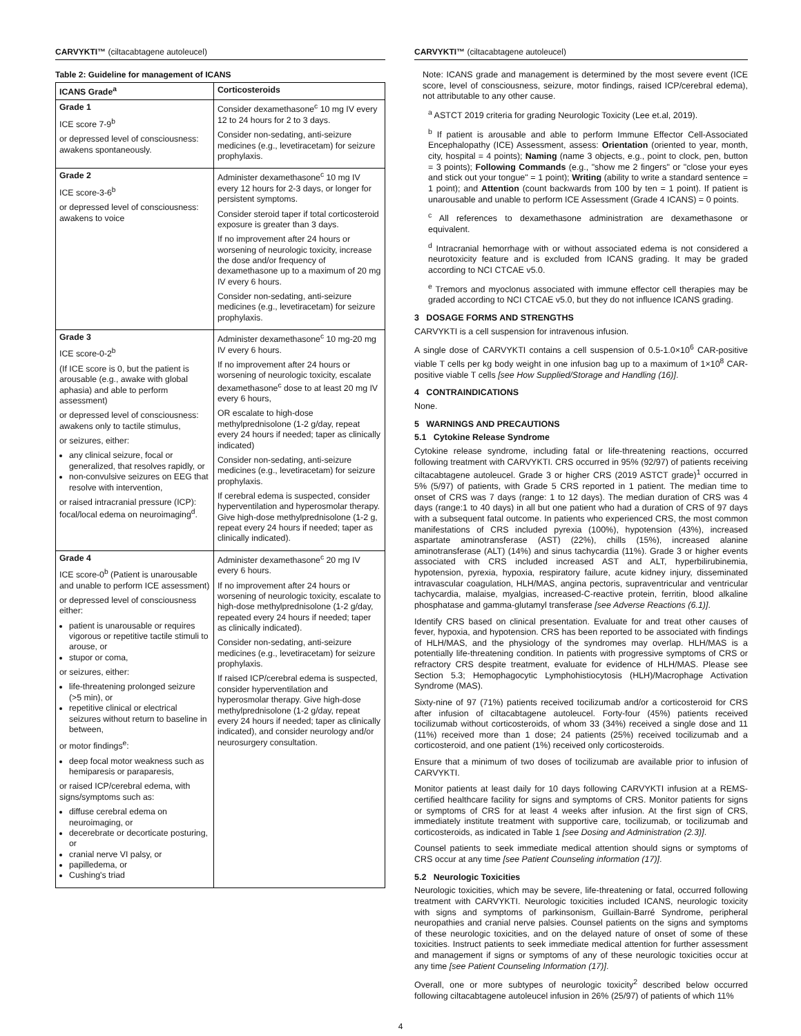CARVYKTI™ (ciltacabtagene autoleucel)
Table 2: Guideline for management of ICANS
| ICANS Grade<sup>a</sup> | Corticosteroids |
| --- | --- |
| Grade 1 ICE score 7-9<sup>b</sup> or depressed level of consciousness: awakens spontaneously. | Consider dexamethasone<sup>c</sup> 10 mg IV every 12 to 24 hours for 2 to 3 days. Consider non-sedating, anti-seizure medicines (e.g., levetiracetam) for seizure prophylaxis. |
| Grade 2 ICE score-3-6<sup>b</sup> or depressed level of consciousness: awakens to voice | Administer dexamethasone<sup>c</sup> 10 mg IV every 12 hours for 2-3 days, or longer for persistent symptoms. Consider steroid taper if total corticosteroid exposure is greater than 3 days. If no improvement after 24 hours or worsening of neurologic toxicity, increase the dose and/or frequency of dexamethasone up to a maximum of 20 mg IV every 6 hours. Consider non-sedating, anti-seizure medicines (e.g., levetiracetam) for seizure prophylaxis. |
| Grade 3 ICE score-0-2<sup>b</sup> (If ICE score is 0, but the patient is arousable (e.g., awake with global aphasia) and able to perform assessment) or depressed level of consciousness: awakens only to tactile stimulus, or seizures, either: any clinical seizure, focal or generalized, that resolves rapidly, or non-convulsive seizures on EEG that resolve with intervention, or raised intracranial pressure (ICP): focal/local edema on neuroimaging<sup>d</sup>. | Administer dexamethasone<sup>c</sup> 10 mg-20 mg IV every 6 hours. If no improvement after 24 hours or worsening of neurologic toxicity, escalate dexamethasone<sup>c</sup> dose to at least 20 mg IV every 6 hours, OR escalate to high-dose methylprednisolone (1-2 g/day, repeat every 24 hours if needed; taper as clinically indicated) Consider non-sedating, anti-seizure medicines (e.g., levetiracetam) for seizure prophylaxis. If cerebral edema is suspected, consider hyperventilation and hyperosmolar therapy. Give high-dose methylprednisolone (1-2 g, repeat every 24 hours if needed; taper as clinically indicated). |
| Grade 4 ICE score-0<sup>b</sup> (Patient is unarousable and unable to perform ICE assessment) or depressed level of consciousness either: patient is unarousable or requires vigorous or repetitive tactile stimuli to arouse, or stupor or coma, or seizures, either: life-threatening prolonged seizure (>5 min), or repetitive clinical or electrical seizures without return to baseline in between, or motor findings<sup>e</sup>: deep focal motor weakness such as hemiparesis or paraparesis, or raised ICP/cerebral edema, with signs/symptoms such as: diffuse cerebral edema on neuroimaging, or decerebrate or decorticate posturing, or cranial nerve VI palsy, or papilledema, or Cushing's triad | Administer dexamethasone<sup>c</sup> 20 mg IV every 6 hours. If no improvement after 24 hours or worsening of neurologic toxicity, escalate to high-dose methylprednisolone (1-2 g/day, repeated every 24 hours if needed; taper as clinically indicated). Consider non-sedating, anti-seizure medicines (e.g., levetiracetam) for seizure prophylaxis. If raised ICP/cerebral edema is suspected, consider hyperventilation and hyperosmolar therapy. Give high-dose methylprednisolone (1-2 g/day, repeat every 24 hours if needed; taper as clinically indicated), and consider neurology and/or neurosurgery consultation. |
CARVYKTI™ (ciltacabtagene autoleucel)
Note: ICANS grade and management is determined by the most severe event (ICE score, level of consciousness, seizure, motor findings, raised ICP/cerebral edema), not attributable to any other cause.
<sup>a</sup> ASTCT 2019 criteria for grading Neurologic Toxicity (Lee et.al, 2019).
<sup>b</sup> If patient is arousable and able to perform Immune Effector Cell-Associated Encephalopathy (ICE) Assessment, assess: Orientation (oriented to year, month, city, hospital = 4 points); Naming (name 3 objects, e.g., point to clock, pen, button = 3 points); Following Commands (e.g., "show me 2 fingers" or "close your eyes and stick out your tongue" = 1 point); Writing (ability to write a standard sentence = 1 point); and Attention (count backwards from 100 by ten = 1 point). If patient is unarousable and unable to perform ICE Assessment (Grade 4 ICANS) = 0 points.
<sup>c</sup> All references to dexamethasone administration are dexamethasone or equivalent.
<sup>d</sup> Intracranial hemorrhage with or without associated edema is not considered a neurotoxicity feature and is excluded from ICANS grading. It may be graded according to NCI CTCAE v5.0.
<sup>e</sup> Tremors and myoclonus associated with immune effector cell therapies may be graded according to NCI CTCAE v5.0, but they do not influence ICANS grading.
3 DOSAGE FORMS AND STRENGTHS
CARVYKTI is a cell suspension for intravenous infusion.
A single dose of CARVYKTI contains a cell suspension of 0.5-1.0×10<sup>6</sup> CAR-positive viable T cells per kg body weight in one infusion bag up to a maximum of 1×10<sup>8</sup> CAR-positive viable T cells [see How Supplied/Storage and Handling (16)].
4 CONTRAINDICATIONS
None.
5 WARNINGS AND PRECAUTIONS
5.1 Cytokine Release Syndrome
Cytokine release syndrome, including fatal or life-threatening reactions, occurred following treatment with CARVYKTI. CRS occurred in 95% (92/97) of patients receiving ciltacabtagene autoleucel. Grade 3 or higher CRS (2019 ASTCT grade)<sup>1</sup> occurred in 5% (5/97) of patients, with Grade 5 CRS reported in 1 patient. The median time to onset of CRS was 7 days (range: 1 to 12 days). The median duration of CRS was 4 days (range:1 to 40 days) in all but one patient who had a duration of CRS of 97 days with a subsequent fatal outcome. In patients who experienced CRS, the most common manifestations of CRS included pyrexia (100%), hypotension (43%), increased aspartate aminotransferase (AST) (22%), chills (15%), increased alanine aminotransferase (ALT) (14%) and sinus tachycardia (11%). Grade 3 or higher events associated with CRS included increased AST and ALT, hyperbilirubinemia, hypotension, pyrexia, hypoxia, respiratory failure, acute kidney injury, disseminated intravascular coagulation, HLH/MAS, angina pectoris, supraventricular and ventricular tachycardia, malaise, myalgias, increased-C-reactive protein, ferritin, blood alkaline phosphatase and gamma-glutamyl transferase [see Adverse Reactions (6.1)].
Identify CRS based on clinical presentation. Evaluate for and treat other causes of fever, hypoxia, and hypotension. CRS has been reported to be associated with findings of HLH/MAS, and the physiology of the syndromes may overlap. HLH/MAS is a potentially life-threatening condition. In patients with progressive symptoms of CRS or refractory CRS despite treatment, evaluate for evidence of HLH/MAS. Please see Section 5.3; Hemophagocytic Lymphohistiocytosis (HLH)/Macrophage Activation Syndrome (MAS).
Sixty-nine of 97 (71%) patients received tocilizumab and/or a corticosteroid for CRS after infusion of ciltacabtagene autoleucel. Forty-four (45%) patients received tocilizumab without corticosteroids, of whom 33 (34%) received a single dose and 11 (11%) received more than 1 dose; 24 patients (25%) received tocilizumab and a corticosteroid, and one patient (1%) received only corticosteroids.
Ensure that a minimum of two doses of tocilizumab are available prior to infusion of CARVYKTI.
Monitor patients at least daily for 10 days following CARVYKTI infusion at a REMS-certified healthcare facility for signs and symptoms of CRS. Monitor patients for signs or symptoms of CRS for at least 4 weeks after infusion. At the first sign of CRS, immediately institute treatment with supportive care, tocilizumab, or tocilizumab and corticosteroids, as indicated in Table 1 [see Dosing and Administration (2.3)].
Counsel patients to seek immediate medical attention should signs or symptoms of CRS occur at any time [see Patient Counseling information (17)].
5.2 Neurologic Toxicities
Neurologic toxicities, which may be severe, life-threatening or fatal, occurred following treatment with CARVYKTI. Neurologic toxicities included ICANS, neurologic toxicity with signs and symptoms of parkinsonism, Guillain-Barré Syndrome, peripheral neuropathies and cranial nerve palsies. Counsel patients on the signs and symptoms of these neurologic toxicities, and on the delayed nature of onset of some of these toxicities. Instruct patients to seek immediate medical attention for further assessment and management if signs or symptoms of any of these neurologic toxicities occur at any time [see Patient Counseling Information (17)].
Overall, one or more subtypes of neurologic toxicity<sup>2</sup> described below occurred following ciltacabtagene autoleucel infusion in 26% (25/97) of patients of which 11%
4